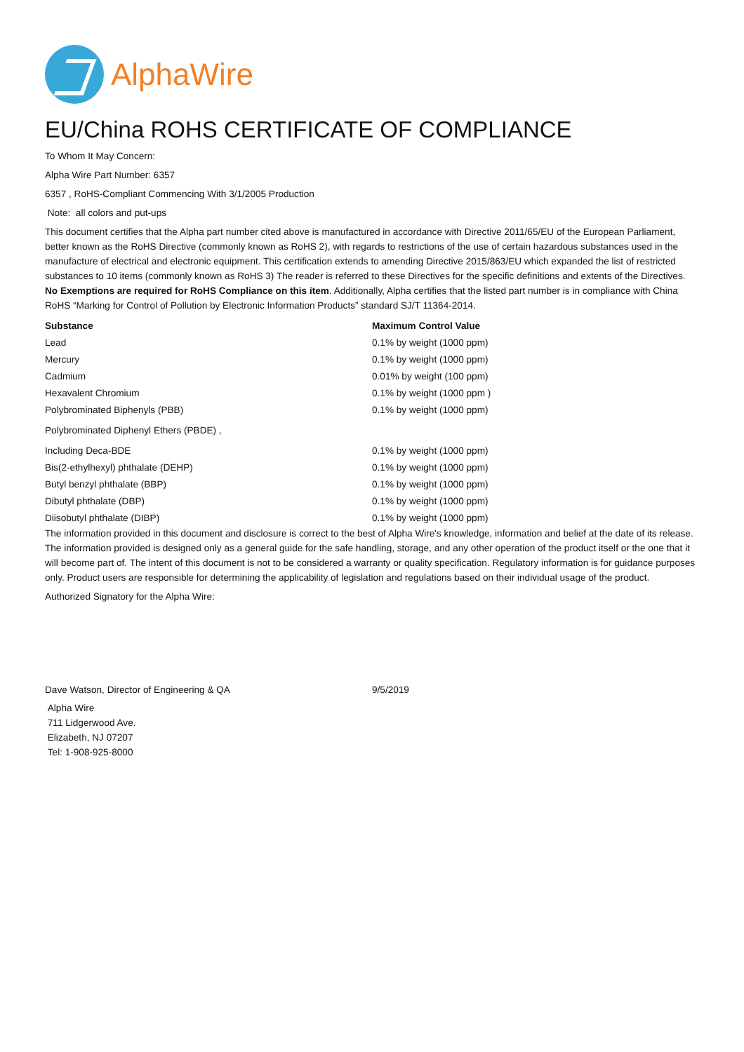AlphaWire
EU/China ROHS CERTIFICATE OF COMPLIANCE
To Whom It May Concern:
Alpha Wire Part Number: 6357
6357 , RoHS-Compliant Commencing With 3/1/2005 Production
Note: all colors and put-ups
This document certifies that the Alpha part number cited above is manufactured in accordance with Directive 2011/65/EU of the European Parliament, better known as the RoHS Directive (commonly known as RoHS 2), with regards to restrictions of the use of certain hazardous substances used in the manufacture of electrical and electronic equipment. This certification extends to amending Directive 2015/863/EU which expanded the list of restricted substances to 10 items (commonly known as RoHS 3) The reader is referred to these Directives for the specific definitions and extents of the Directives. No Exemptions are required for RoHS Compliance on this item. Additionally, Alpha certifies that the listed part number is in compliance with China RoHS “Marking for Control of Pollution by Electronic Information Products” standard SJ/T 11364-2014.
| Substance | Maximum Control Value |
| --- | --- |
| Lead | 0.1% by weight (1000 ppm) |
| Mercury | 0.1% by weight (1000 ppm) |
| Cadmium | 0.01% by weight (100 ppm) |
| Hexavalent Chromium | 0.1% by weight (1000 ppm ) |
| Polybrominated Biphenyls (PBB) | 0.1% by weight (1000 ppm) |
| Polybrominated Diphenyl Ethers (PBDE) , | |
| Including Deca-BDE | 0.1% by weight (1000 ppm) |
| Bis(2-ethylhexyl) phthalate (DEHP) | 0.1% by weight (1000 ppm) |
| Butyl benzyl phthalate (BBP) | 0.1% by weight (1000 ppm) |
| Dibutyl phthalate (DBP) | 0.1% by weight (1000 ppm) |
| Diisobutyl phthalate (DIBP) | 0.1% by weight (1000 ppm) |
The information provided in this document and disclosure is correct to the best of Alpha Wire's knowledge, information and belief at the date of its release. The information provided is designed only as a general guide for the safe handling, storage, and any other operation of the product itself or the one that it will become part of. The intent of this document is not to be considered a warranty or quality specification. Regulatory information is for guidance purposes only. Product users are responsible for determining the applicability of legislation and regulations based on their individual usage of the product.
Authorized Signatory for the Alpha Wire:
| Dave Watson, Director of Engineering & QA | 9/5/2019 |
Alpha Wire
711 Lidgerwood Ave.
Elizabeth, NJ 07207
Tel: 1-908-925-8000